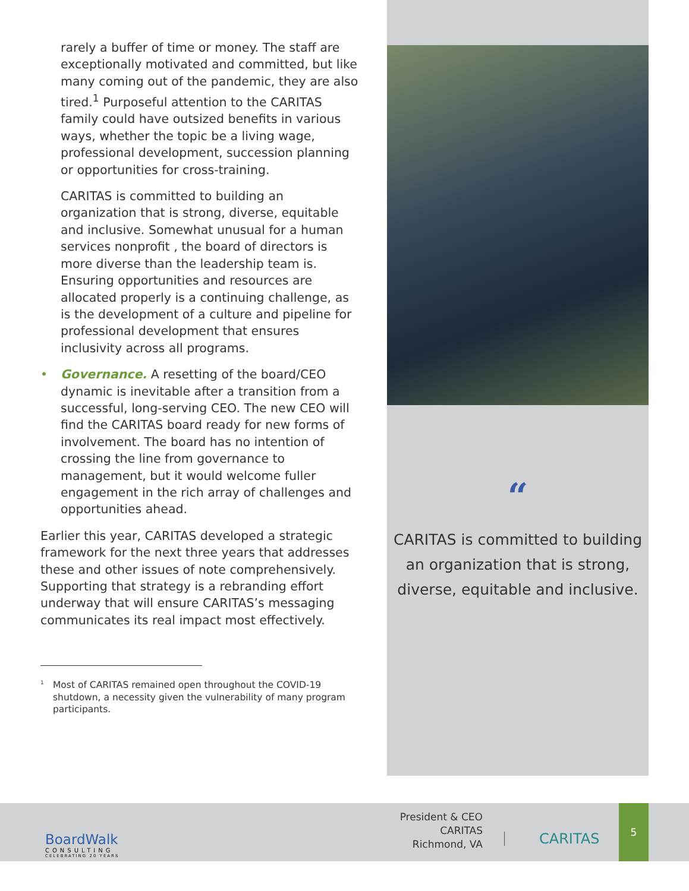rarely a buffer of time or money. The staff are exceptionally motivated and committed, but like many coming out of the pandemic, they are also tired.<sup>1</sup> Purposeful attention to the CARITAS family could have outsized benefits in various ways, whether the topic be a living wage, professional development, succession planning or opportunities for cross-training.
CARITAS is committed to building an organization that is strong, diverse, equitable and inclusive. Somewhat unusual for a human services nonprofit , the board of directors is more diverse than the leadership team is. Ensuring opportunities and resources are allocated properly is a continuing challenge, as is the development of a culture and pipeline for professional development that ensures inclusivity across all programs.
• Governance. A resetting of the board/CEO dynamic is inevitable after a transition from a successful, long-serving CEO. The new CEO will find the CARITAS board ready for new forms of involvement. The board has no intention of crossing the line from governance to management, but it would welcome fuller engagement in the rich array of challenges and opportunities ahead.
Earlier this year, CARITAS developed a strategic framework for the next three years that addresses these and other issues of note comprehensively. Supporting that strategy is a rebranding effort underway that will ensure CARITAS’s messaging communicates its real impact most effectively.
<sup>1</sup> Most of CARITAS remained open throughout the COVID-19 shutdown, a necessity given the vulnerability of many program participants.
“
CARITAS is committed to building an organization that is strong, diverse, equitable and inclusive.
BoardWalk
CONSULTING
CELEBRATING 20 YEARS
President & CEO
CARITAS
Richmond, VA
CARITAS
5